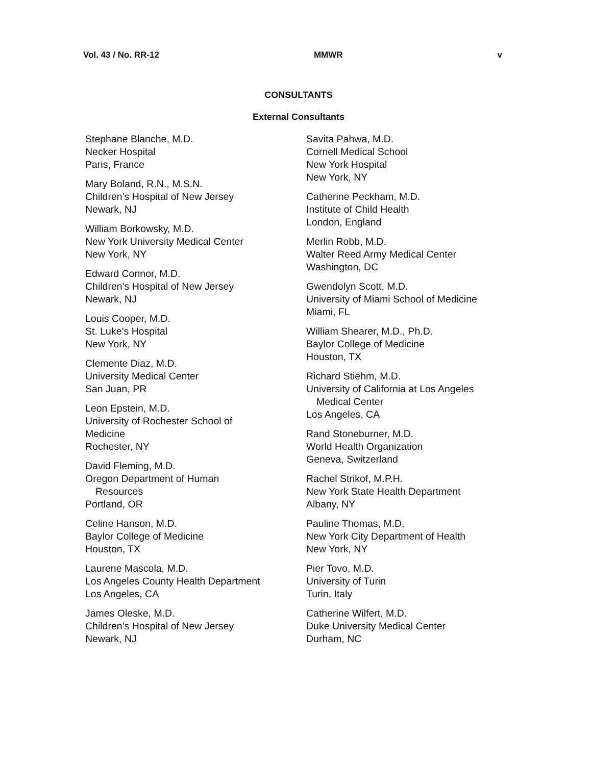Vol. 43 / No. RR-12 MMWR v
CONSULTANTS
External Consultants
Stephane Blanche, M.D.
Necker Hospital
Paris, France
Mary Boland, R.N., M.S.N.
Children’s Hospital of New Jersey
Newark, NJ
William Borkowsky, M.D.
New York University Medical Center
New York, NY
Edward Connor, M.D.
Children’s Hospital of New Jersey
Newark, NJ
Louis Cooper, M.D.
St. Luke’s Hospital
New York, NY
Clemente Diaz, M.D.
University Medical Center
San Juan, PR
Leon Epstein, M.D.
University of Rochester School of
Medicine
Rochester, NY
David Fleming, M.D.
Oregon Department of Human
Resources
Portland, OR
Celine Hanson, M.D.
Baylor College of Medicine
Houston, TX
Laurene Mascola, M.D.
Los Angeles County Health Department
Los Angeles, CA
James Oleske, M.D.
Children’s Hospital of New Jersey
Newark, NJ
Savita Pahwa, M.D.
Cornell Medical School
New York Hospital
New York, NY
Catherine Peckham, M.D.
Institute of Child Health
London, England
Merlin Robb, M.D.
Walter Reed Army Medical Center
Washington, DC
Gwendolyn Scott, M.D.
University of Miami School of Medicine
Miami, FL
William Shearer, M.D., Ph.D.
Baylor College of Medicine
Houston, TX
Richard Stiehm, M.D.
University of California at Los Angeles
Medical Center
Los Angeles, CA
Rand Stoneburner, M.D.
World Health Organization
Geneva, Switzerland
Rachel Strikof, M.P.H.
New York State Health Department
Albany, NY
Pauline Thomas, M.D.
New York City Department of Health
New York, NY
Pier Tovo, M.D.
University of Turin
Turin, Italy
Catherine Wilfert, M.D.
Duke University Medical Center
Durham, NC